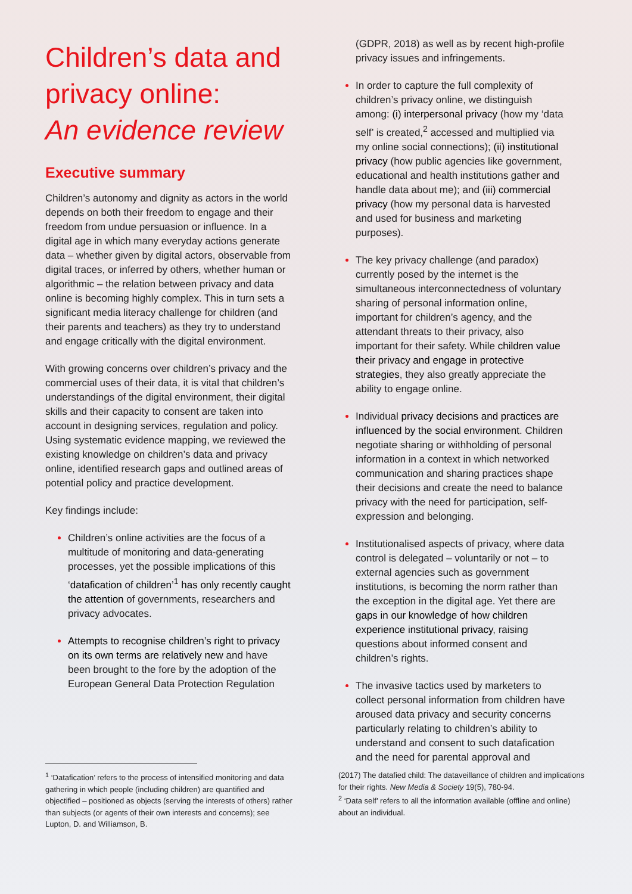Children’s data and privacy online:
An evidence review
Executive summary
Children’s autonomy and dignity as actors in the world depends on both their freedom to engage and their freedom from undue persuasion or influence. In a digital age in which many everyday actions generate data – whether given by digital actors, observable from digital traces, or inferred by others, whether human or algorithmic – the relation between privacy and data online is becoming highly complex. This in turn sets a significant media literacy challenge for children (and their parents and teachers) as they try to understand and engage critically with the digital environment.
With growing concerns over children’s privacy and the commercial uses of their data, it is vital that children’s understandings of the digital environment, their digital skills and their capacity to consent are taken into account in designing services, regulation and policy. Using systematic evidence mapping, we reviewed the existing knowledge on children’s data and privacy online, identified research gaps and outlined areas of potential policy and practice development.
Key findings include:
Children’s online activities are the focus of a multitude of monitoring and data-generating processes, yet the possible implications of this ‘datafication of children’<sup>1</sup> has only recently caught the attention of governments, researchers and privacy advocates.
Attempts to recognise children’s right to privacy on its own terms are relatively new and have been brought to the fore by the adoption of the European General Data Protection Regulation
(GDPR, 2018) as well as by recent high-profile privacy issues and infringements.
In order to capture the full complexity of children’s privacy online, we distinguish among: (i) interpersonal privacy (how my ‘data self’ is created,<sup>2</sup> accessed and multiplied via my online social connections); (ii) institutional privacy (how public agencies like government, educational and health institutions gather and handle data about me); and (iii) commercial privacy (how my personal data is harvested and used for business and marketing purposes).
The key privacy challenge (and paradox) currently posed by the internet is the simultaneous interconnectedness of voluntary sharing of personal information online, important for children’s agency, and the attendant threats to their privacy, also important for their safety. While children value their privacy and engage in protective strategies, they also greatly appreciate the ability to engage online.
Individual privacy decisions and practices are influenced by the social environment. Children negotiate sharing or withholding of personal information in a context in which networked communication and sharing practices shape their decisions and create the need to balance privacy with the need for participation, self-expression and belonging.
Institutionalised aspects of privacy, where data control is delegated – voluntarily or not – to external agencies such as government institutions, is becoming the norm rather than the exception in the digital age. Yet there are gaps in our knowledge of how children experience institutional privacy, raising questions about informed consent and children’s rights.
The invasive tactics used by marketers to collect personal information from children have aroused data privacy and security concerns particularly relating to children’s ability to understand and consent to such datafication and the need for parental approval and
<sup>1</sup> ‘Datafication’ refers to the process of intensified monitoring and data gathering in which people (including children) are quantified and objectified – positioned as objects (serving the interests of others) rather than subjects (or agents of their own interests and concerns); see Lupton, D. and Williamson, B.
(2017) The datafied child: The dataveillance of children and implications for their rights. New Media & Society 19(5), 780-94.
<sup>2</sup> ‘Data self’ refers to all the information available (offline and online) about an individual.